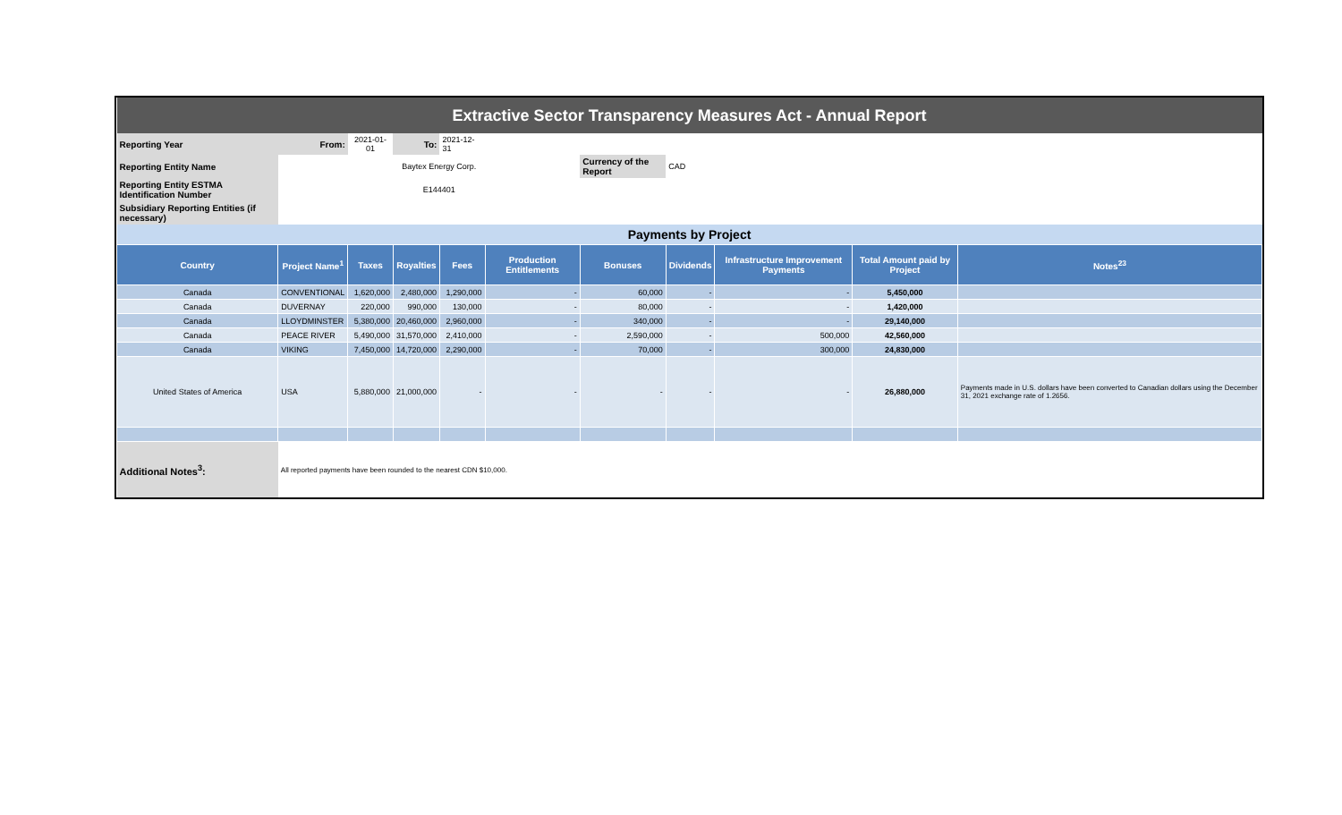| Extractive Sector Transparency Measures Act - Annual Report | | | | | | | | | | |
| Reporting Year | From: | 2021-01-01 | To: | 2021-12-31 | | | | | | |
| Reporting Entity Name | | | Baytex Energy Corp. | | | Currency of the Report | CAD | | | |
| Reporting Entity ESTMA Identification Number | | | E144401 | | | | | | | |
| Subsidiary Reporting Entities (if necessary) | | | | | | | | | | |
| Payments by Project | | | | | | | | | | |
| Country | Project Name<sup>1</sup> | Taxes | Royalties | Fees | Production Entitlements | Bonuses | Dividends | Infrastructure Improvement Payments | Total Amount paid by Project | Notes<sup>23</sup> |
| Canada | CONVENTIONAL | 1,620,000 | 2,480,000 | 1,290,000 | - | 60,000 | - | - | 5,450,000 | |
| Canada | DUVERNAY | 220,000 | 990,000 | 130,000 | - | 80,000 | - | - | 1,420,000 | |
| Canada | LLOYDMINSTER | 5,380,000 | 20,460,000 | 2,960,000 | - | 340,000 | - | - | 29,140,000 | |
| Canada | PEACE RIVER | 5,490,000 | 31,570,000 | 2,410,000 | - | 2,590,000 | - | 500,000 | 42,560,000 | |
| Canada | VIKING | 7,450,000 | 14,720,000 | 2,290,000 | - | 70,000 | - | 300,000 | 24,830,000 | |
| United States of America | USA | 5,880,000 | 21,000,000 | - | - | - | - | - | 26,880,000 | Payments made in U.S. dollars have been converted to Canadian dollars using the December 31, 2021 exchange rate of 1.2656. |
| Additional Notes<sup>3</sup>: | All reported payments have been rounded to the nearest CDN $10,000. | | | | | | | | | |